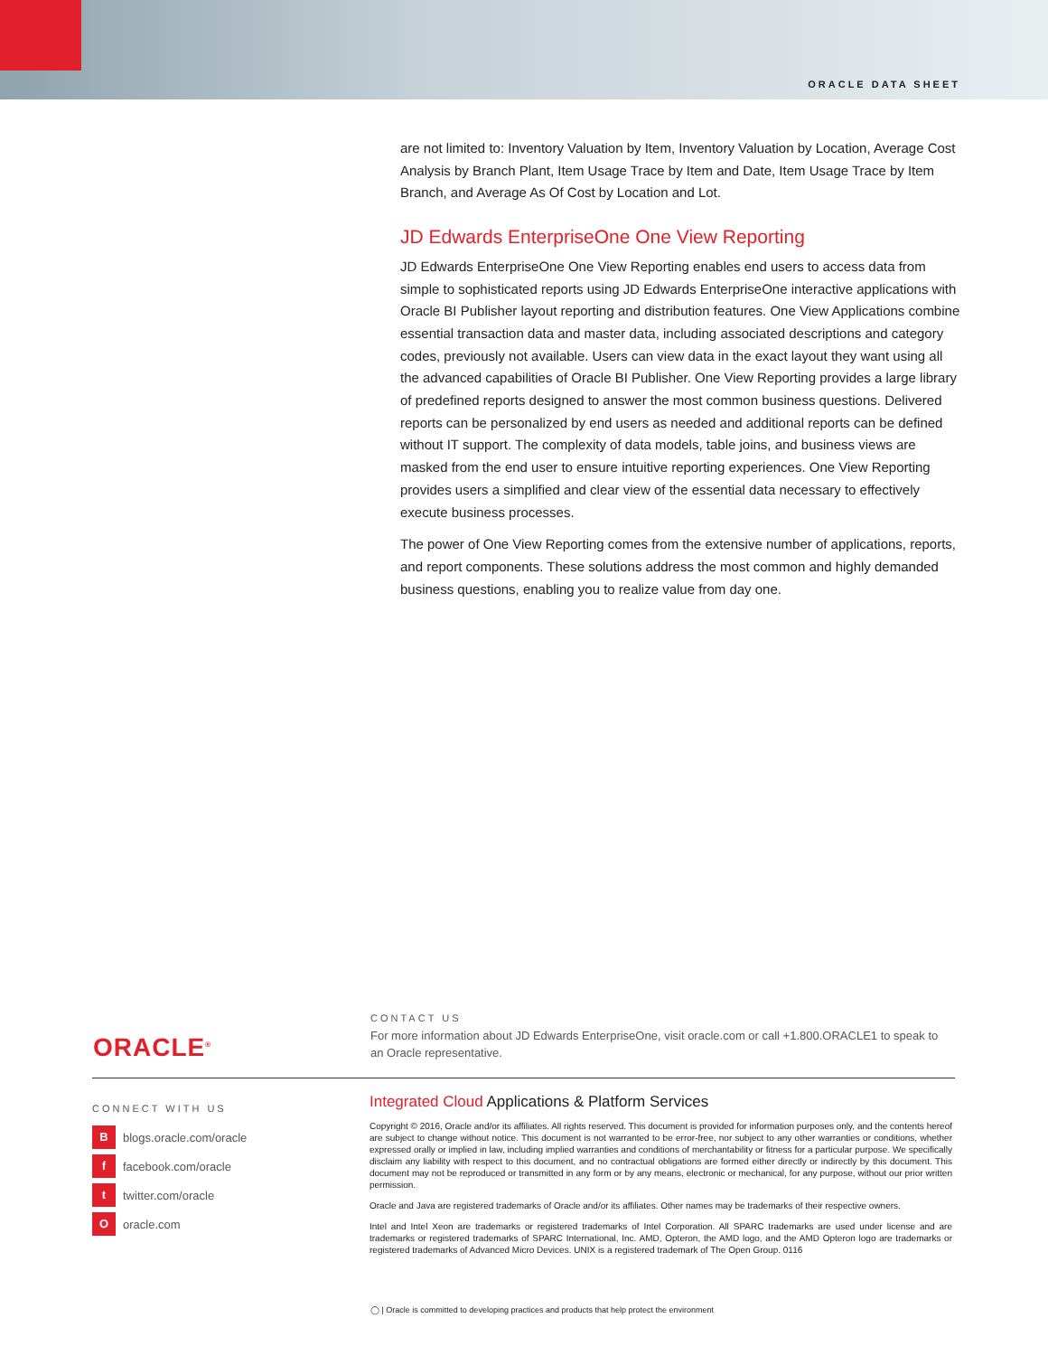ORACLE DATA SHEET
are not limited to: Inventory Valuation by Item, Inventory Valuation by Location, Average Cost Analysis by Branch Plant, Item Usage Trace by Item and Date, Item Usage Trace by Item Branch, and Average As Of Cost by Location and Lot.
JD Edwards EnterpriseOne One View Reporting
JD Edwards EnterpriseOne One View Reporting enables end users to access data from simple to sophisticated reports using JD Edwards EnterpriseOne interactive applications with Oracle BI Publisher layout reporting and distribution features. One View Applications combine essential transaction data and master data, including associated descriptions and category codes, previously not available. Users can view data in the exact layout they want using all the advanced capabilities of Oracle BI Publisher. One View Reporting provides a large library of predefined reports designed to answer the most common business questions. Delivered reports can be personalized by end users as needed and additional reports can be defined without IT support. The complexity of data models, table joins, and business views are masked from the end user to ensure intuitive reporting experiences. One View Reporting provides users a simplified and clear view of the essential data necessary to effectively execute business processes.
The power of One View Reporting comes from the extensive number of applications, reports, and report components. These solutions address the most common and highly demanded business questions, enabling you to realize value from day one.
ORACLE<sup>®</sup>
CONTACT US
For more information about JD Edwards EnterpriseOne, visit oracle.com or call +1.800.ORACLE1 to speak to an Oracle representative.
CONNECT WITH US
B blogs.oracle.com/oracle
f facebook.com/oracle
t twitter.com/oracle
O oracle.com
Integrated Cloud Applications & Platform Services
Copyright © 2016, Oracle and/or its affiliates. All rights reserved. This document is provided for information purposes only, and the contents hereof are subject to change without notice. This document is not warranted to be error-free, nor subject to any other warranties or conditions, whether expressed orally or implied in law, including implied warranties and conditions of merchantability or fitness for a particular purpose. We specifically disclaim any liability with respect to this document, and no contractual obligations are formed either directly or indirectly by this document. This document may not be reproduced or transmitted in any form or by any means, electronic or mechanical, for any purpose, without our prior written permission.
Oracle and Java are registered trademarks of Oracle and/or its affiliates. Other names may be trademarks of their respective owners.
Intel and Intel Xeon are trademarks or registered trademarks of Intel Corporation. All SPARC trademarks are used under license and are trademarks or registered trademarks of SPARC International, Inc. AMD, Opteron, the AMD logo, and the AMD Opteron logo are trademarks or registered trademarks of Advanced Micro Devices. UNIX is a registered trademark of The Open Group. 0116
◯ | Oracle is committed to developing practices and products that help protect the environment